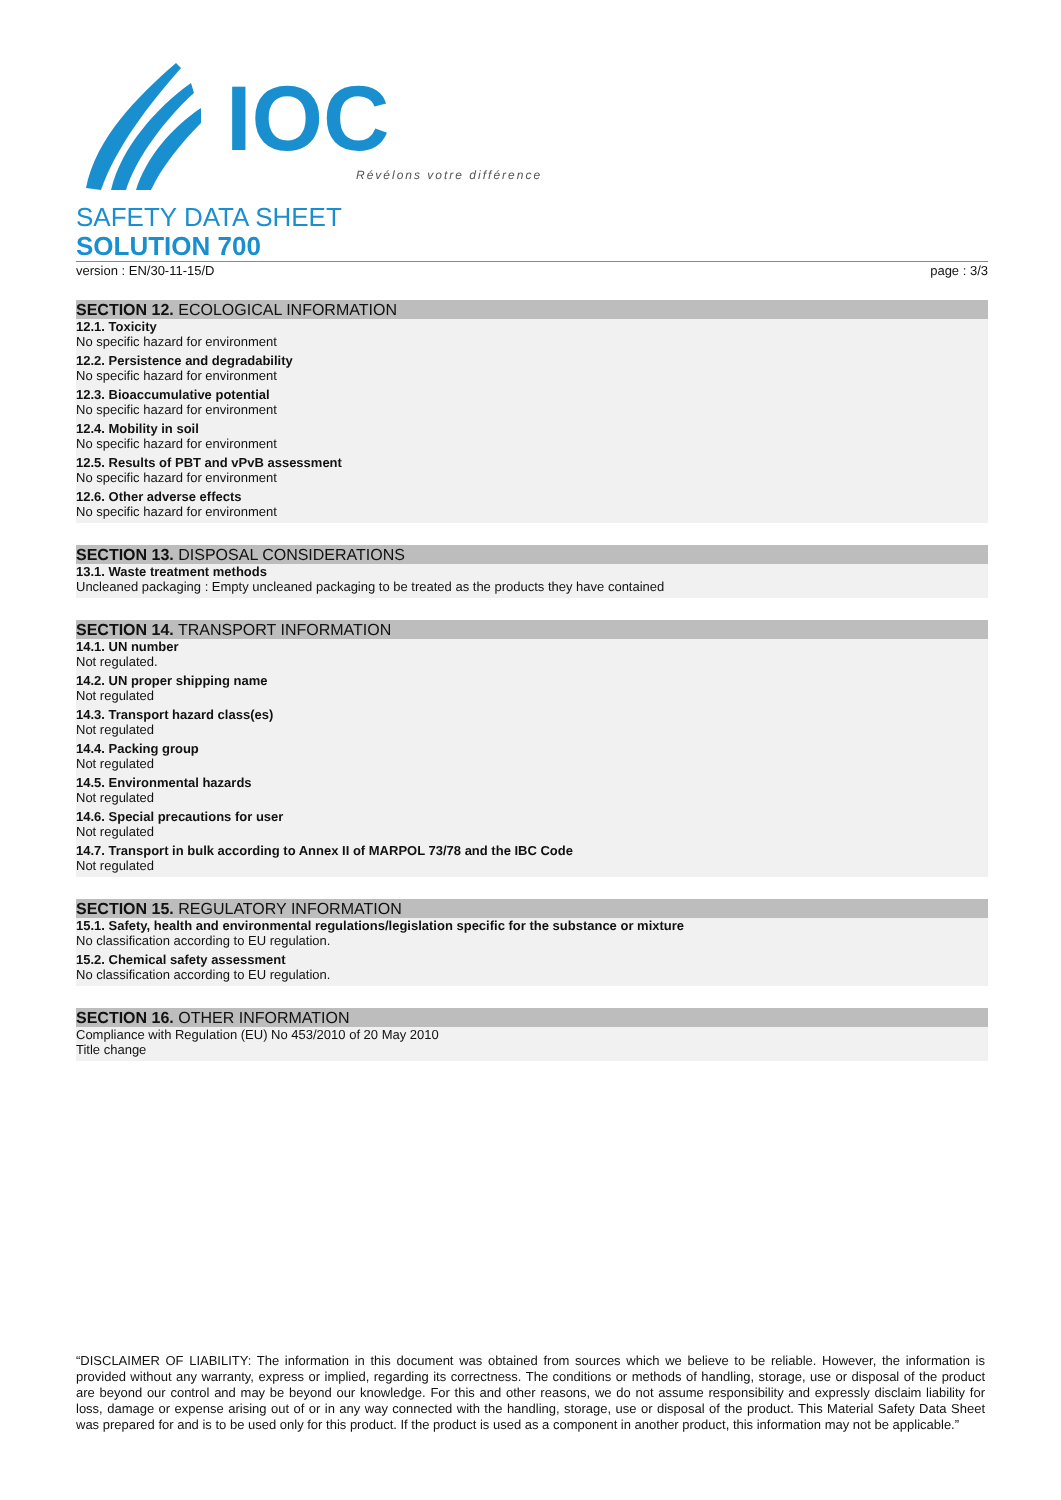IOC
Révélons votre différence
SAFETY DATA SHEET
SOLUTION 700
version : EN/30-11-15/D page : 3/3
SECTION 12. ECOLOGICAL INFORMATION
12.1. Toxicity
No specific hazard for environment
12.2. Persistence and degradability
No specific hazard for environment
12.3. Bioaccumulative potential
No specific hazard for environment
12.4. Mobility in soil
No specific hazard for environment
12.5. Results of PBT and vPvB assessment
No specific hazard for environment
12.6. Other adverse effects
No specific hazard for environment
SECTION 13. DISPOSAL CONSIDERATIONS
13.1. Waste treatment methods
Uncleaned packaging : Empty uncleaned packaging to be treated as the products they have contained
SECTION 14. TRANSPORT INFORMATION
14.1. UN number
Not regulated.
14.2. UN proper shipping name
Not regulated
14.3. Transport hazard class(es)
Not regulated
14.4. Packing group
Not regulated
14.5. Environmental hazards
Not regulated
14.6. Special precautions for user
Not regulated
14.7. Transport in bulk according to Annex II of MARPOL 73/78 and the IBC Code
Not regulated
SECTION 15. REGULATORY INFORMATION
15.1. Safety, health and environmental regulations/legislation specific for the substance or mixture
No classification according to EU regulation.
15.2. Chemical safety assessment
No classification according to EU regulation.
SECTION 16. OTHER INFORMATION
Compliance with Regulation (EU) No 453/2010 of 20 May 2010
Title change
“DISCLAIMER OF LIABILITY: The information in this document was obtained from sources which we believe to be reliable. However, the information is provided without any warranty, express or implied, regarding its correctness. The conditions or methods of handling, storage, use or disposal of the product are beyond our control and may be beyond our knowledge. For this and other reasons, we do not assume responsibility and expressly disclaim liability for loss, damage or expense arising out of or in any way connected with the handling, storage, use or disposal of the product. This Material Safety Data Sheet was prepared for and is to be used only for this product. If the product is used as a component in another product, this information may not be applicable.”